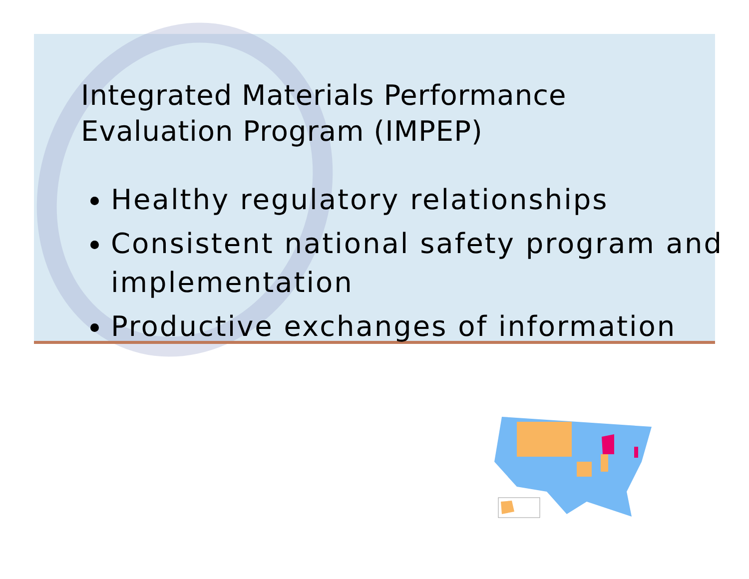Integrated Materials Performance
Evaluation Program (IMPEP)
Healthy regulatory relationships
Consistent national safety program and implementation
Productive exchanges of information